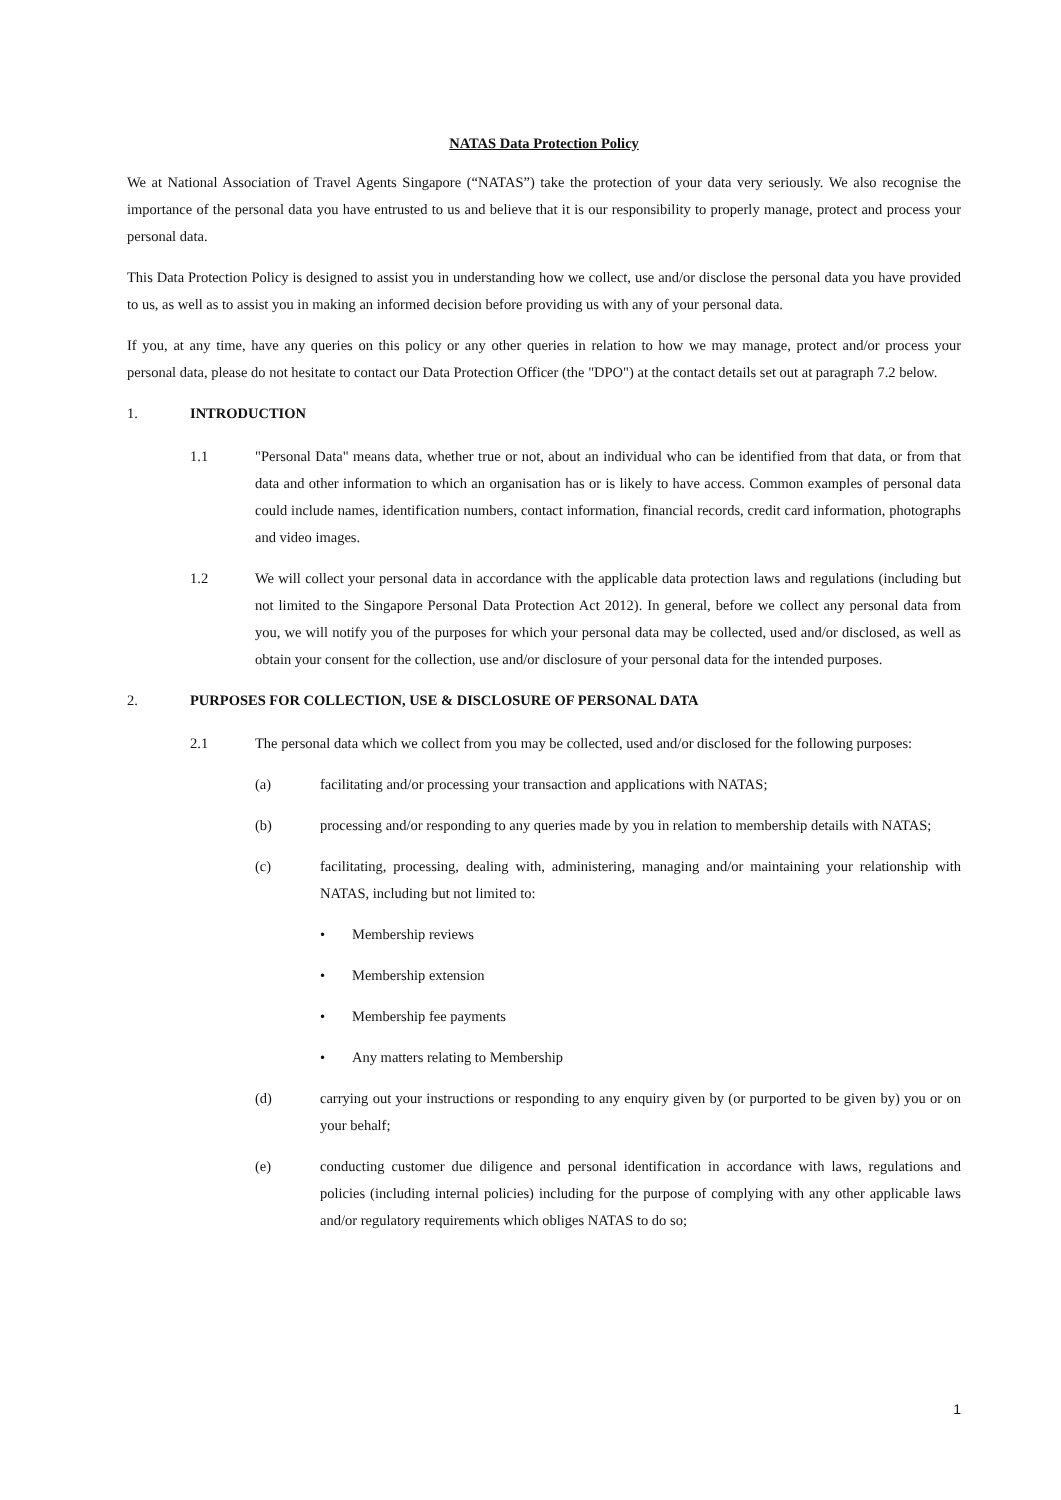NATAS Data Protection Policy
We at National Association of Travel Agents Singapore (“NATAS”) take the protection of your data very seriously. We also recognise the importance of the personal data you have entrusted to us and believe that it is our responsibility to properly manage, protect and process your personal data.
This Data Protection Policy is designed to assist you in understanding how we collect, use and/or disclose the personal data you have provided to us, as well as to assist you in making an informed decision before providing us with any of your personal data.
If you, at any time, have any queries on this policy or any other queries in relation to how we may manage, protect and/or process your personal data, please do not hesitate to contact our Data Protection Officer (the "DPO") at the contact details set out at paragraph 7.2 below.
1. INTRODUCTION
1.1 "Personal Data" means data, whether true or not, about an individual who can be identified from that data, or from that data and other information to which an organisation has or is likely to have access. Common examples of personal data could include names, identification numbers, contact information, financial records, credit card information, photographs and video images.
1.2 We will collect your personal data in accordance with the applicable data protection laws and regulations (including but not limited to the Singapore Personal Data Protection Act 2012). In general, before we collect any personal data from you, we will notify you of the purposes for which your personal data may be collected, used and/or disclosed, as well as obtain your consent for the collection, use and/or disclosure of your personal data for the intended purposes.
2. PURPOSES FOR COLLECTION, USE & DISCLOSURE OF PERSONAL DATA
2.1 The personal data which we collect from you may be collected, used and/or disclosed for the following purposes:
(a) facilitating and/or processing your transaction and applications with NATAS;
(b) processing and/or responding to any queries made by you in relation to membership details with NATAS;
(c) facilitating, processing, dealing with, administering, managing and/or maintaining your relationship with NATAS, including but not limited to:
• Membership reviews
• Membership extension
• Membership fee payments
• Any matters relating to Membership
(d) carrying out your instructions or responding to any enquiry given by (or purported to be given by) you or on your behalf;
(e) conducting customer due diligence and personal identification in accordance with laws, regulations and policies (including internal policies) including for the purpose of complying with any other applicable laws and/or regulatory requirements which obliges NATAS to do so;
1